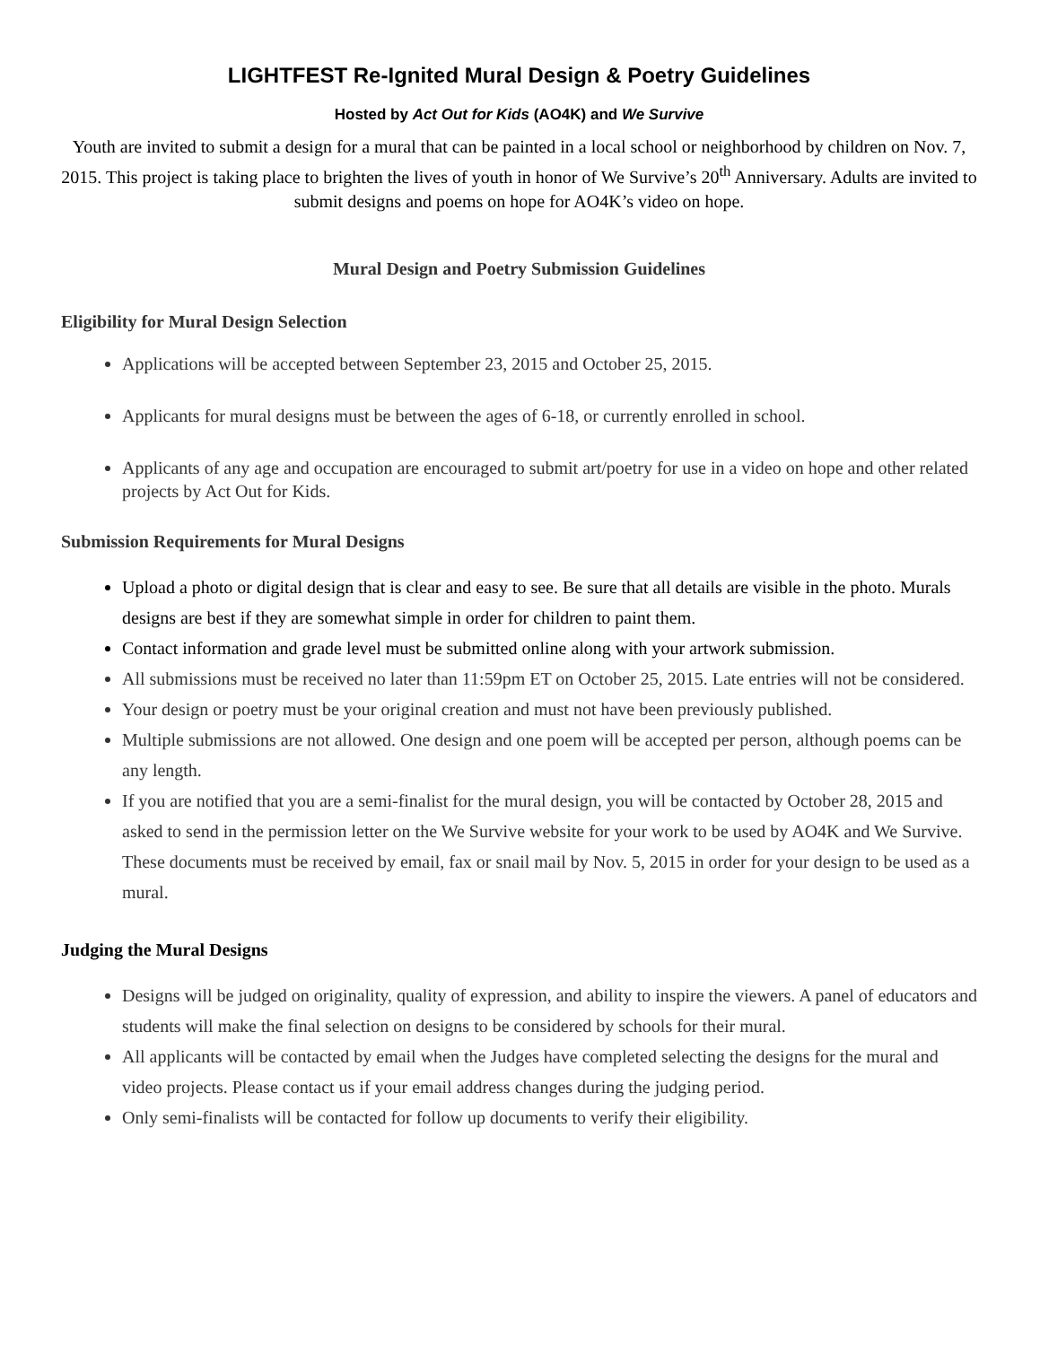LIGHTFEST Re-Ignited Mural Design & Poetry Guidelines
Hosted by Act Out for Kids (AO4K) and We Survive
Youth are invited to submit a design for a mural that can be painted in a local school or neighborhood by children on Nov. 7, 2015. This project is taking place to brighten the lives of youth in honor of We Survive’s 20<sup>th</sup> Anniversary. Adults are invited to submit designs and poems on hope for AO4K’s video on hope.
Mural Design and Poetry Submission Guidelines
Eligibility for Mural Design Selection
Applications will be accepted between September 23, 2015 and October 25, 2015.
Applicants for mural designs must be between the ages of 6-18, or currently enrolled in school.
Applicants of any age and occupation are encouraged to submit art/poetry for use in a video on hope and other related projects by Act Out for Kids.
Submission Requirements for Mural Designs
Upload a photo or digital design that is clear and easy to see. Be sure that all details are visible in the photo. Murals designs are best if they are somewhat simple in order for children to paint them.
Contact information and grade level must be submitted online along with your artwork submission.
All submissions must be received no later than 11:59pm ET on October 25, 2015. Late entries will not be considered.
Your design or poetry must be your original creation and must not have been previously published.
Multiple submissions are not allowed. One design and one poem will be accepted per person, although poems can be any length.
If you are notified that you are a semi-finalist for the mural design, you will be contacted by October 28, 2015 and asked to send in the permission letter on the We Survive website for your work to be used by AO4K and We Survive. These documents must be received by email, fax or snail mail by Nov. 5, 2015 in order for your design to be used as a mural.
Judging the Mural Designs
Designs will be judged on originality, quality of expression, and ability to inspire the viewers. A panel of educators and students will make the final selection on designs to be considered by schools for their mural.
All applicants will be contacted by email when the Judges have completed selecting the designs for the mural and video projects. Please contact us if your email address changes during the judging period.
Only semi-finalists will be contacted for follow up documents to verify their eligibility.